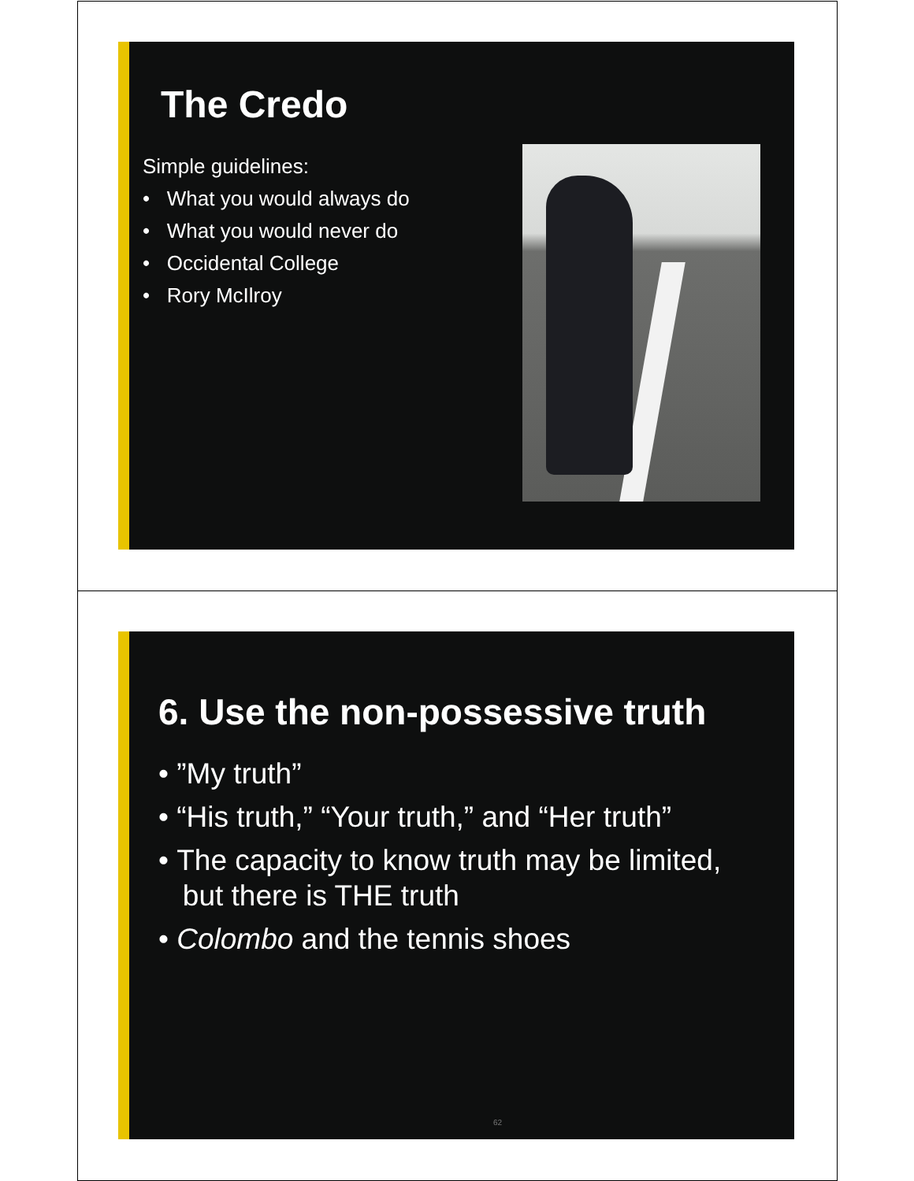The Credo
Simple guidelines:
• What you would always do
• What you would never do
• Occidental College
• Rory McIlroy
6. Use the non-possessive truth
• ”My truth”
• “His truth,” “Your truth,” and “Her truth”
• The capacity to know truth may be limited,
but there is THE truth
• Colombo and the tennis shoes
62